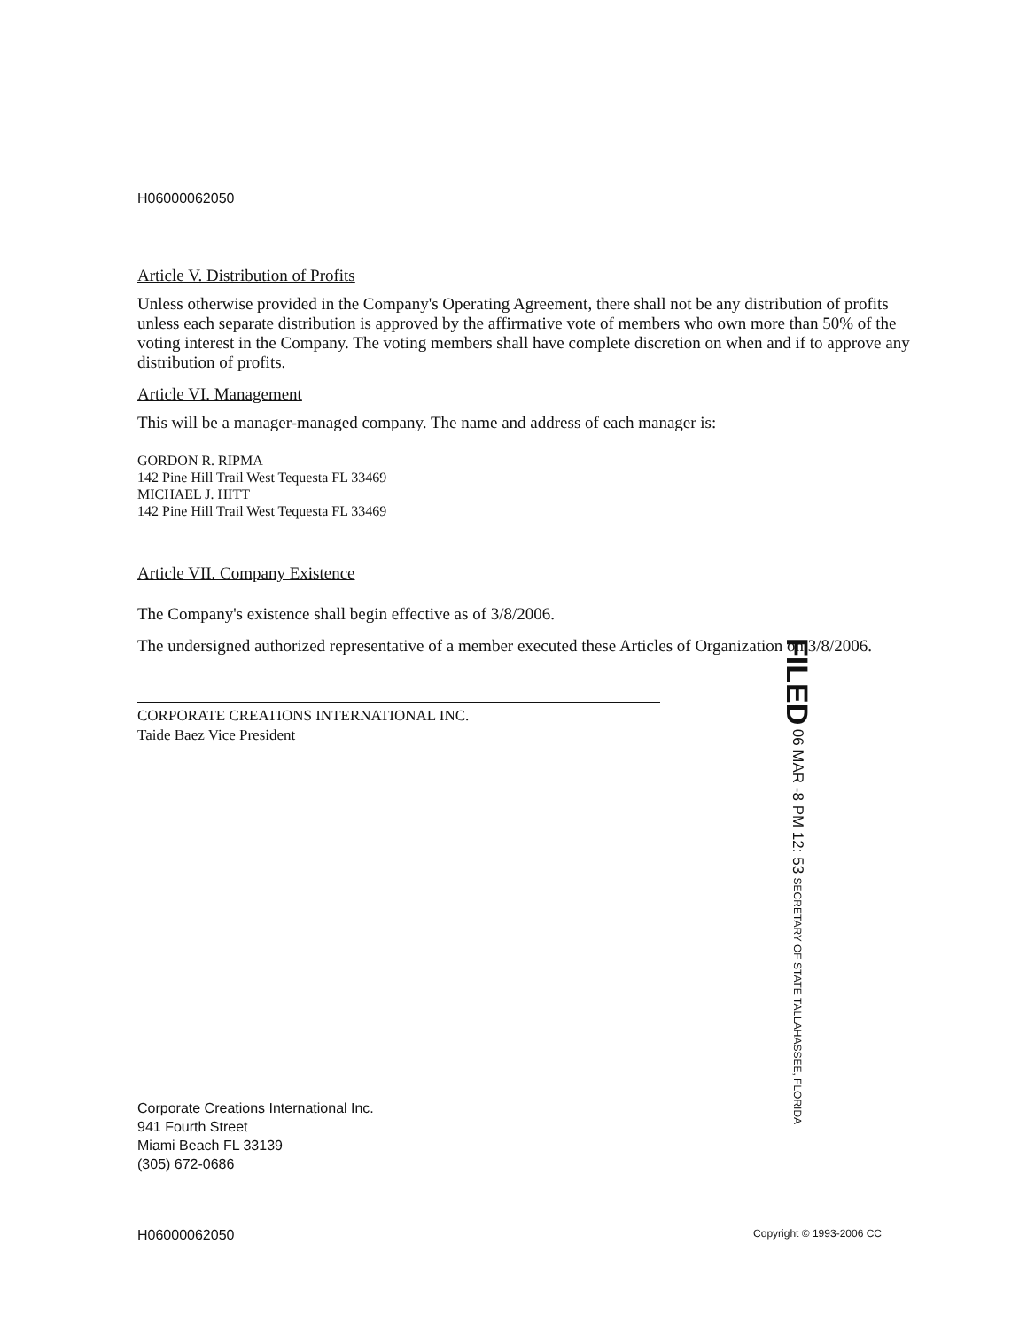H06000062050
Article V. Distribution of Profits
Unless otherwise provided in the Company's Operating Agreement, there shall not be any distribution of profits unless each separate distribution is approved by the affirmative vote of members who own more than 50% of the voting interest in the Company. The voting members shall have complete discretion on when and if to approve any distribution of profits.
Article VI. Management
This will be a manager-managed company. The name and address of each manager is:
GORDON R. RIPMA
142 Pine Hill Trail West Tequesta FL 33469
MICHAEL J. HITT
142 Pine Hill Trail West Tequesta FL 33469
Article VII. Company Existence
The Company's existence shall begin effective as of 3/8/2006.
The undersigned authorized representative of a member executed these Articles of Organization on 3/8/2006.
CORPORATE CREATIONS INTERNATIONAL INC.
Taide Baez Vice President
FILED 06 MAR -8 PM 12: 53 SECRETARY OF STATE TALLAHASSEE, FLORIDA
Corporate Creations International Inc.
941 Fourth Street
Miami Beach FL 33139
(305) 672-0686
H06000062050 Copyright © 1993-2006 CC